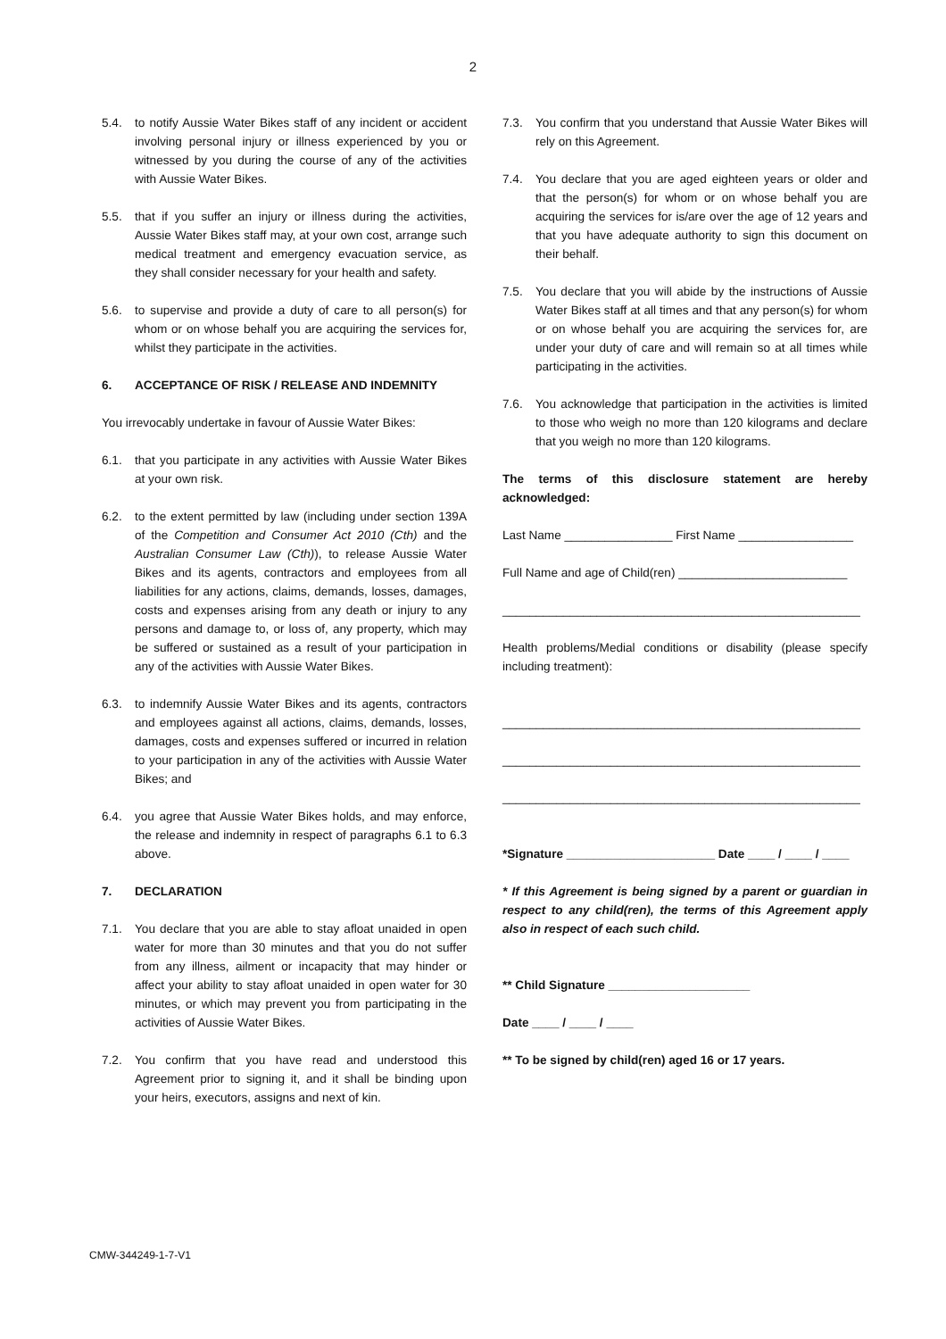2
5.4. to notify Aussie Water Bikes staff of any incident or accident involving personal injury or illness experienced by you or witnessed by you during the course of any of the activities with Aussie Water Bikes.
5.5. that if you suffer an injury or illness during the activities, Aussie Water Bikes staff may, at your own cost, arrange such medical treatment and emergency evacuation service, as they shall consider necessary for your health and safety.
5.6. to supervise and provide a duty of care to all person(s) for whom or on whose behalf you are acquiring the services for, whilst they participate in the activities.
6. ACCEPTANCE OF RISK / RELEASE AND INDEMNITY
You irrevocably undertake in favour of Aussie Water Bikes:
6.1. that you participate in any activities with Aussie Water Bikes at your own risk.
6.2. to the extent permitted by law (including under section 139A of the Competition and Consumer Act 2010 (Cth) and the Australian Consumer Law (Cth)), to release Aussie Water Bikes and its agents, contractors and employees from all liabilities for any actions, claims, demands, losses, damages, costs and expenses arising from any death or injury to any persons and damage to, or loss of, any property, which may be suffered or sustained as a result of your participation in any of the activities with Aussie Water Bikes.
6.3. to indemnify Aussie Water Bikes and its agents, contractors and employees against all actions, claims, demands, losses, damages, costs and expenses suffered or incurred in relation to your participation in any of the activities with Aussie Water Bikes; and
6.4. you agree that Aussie Water Bikes holds, and may enforce, the release and indemnity in respect of paragraphs 6.1 to 6.3 above.
7. DECLARATION
7.1. You declare that you are able to stay afloat unaided in open water for more than 30 minutes and that you do not suffer from any illness, ailment or incapacity that may hinder or affect your ability to stay afloat unaided in open water for 30 minutes, or which may prevent you from participating in the activities of Aussie Water Bikes.
7.2. You confirm that you have read and understood this Agreement prior to signing it, and it shall be binding upon your heirs, executors, assigns and next of kin.
7.3. You confirm that you understand that Aussie Water Bikes will rely on this Agreement.
7.4. You declare that you are aged eighteen years or older and that the person(s) for whom or on whose behalf you are acquiring the services for is/are over the age of 12 years and that you have adequate authority to sign this document on their behalf.
7.5. You declare that you will abide by the instructions of Aussie Water Bikes staff at all times and that any person(s) for whom or on whose behalf you are acquiring the services for, are under your duty of care and will remain so at all times while participating in the activities.
7.6. You acknowledge that participation in the activities is limited to those who weigh no more than 120 kilograms and declare that you weigh no more than 120 kilograms.
The terms of this disclosure statement are hereby acknowledged:
Last Name ________________ First Name _________________
Full Name and age of Child(ren) _________________________
_____________________________________________________
Health problems/Medial conditions or disability (please specify including treatment):
_____________________________________________________
_____________________________________________________
_____________________________________________________
*Signature ______________________ Date ____ / ____ / ____
* If this Agreement is being signed by a parent or guardian in respect to any child(ren), the terms of this Agreement apply also in respect of each such child.
** Child Signature _____________________
Date ____ / ____ / ____
** To be signed by child(ren) aged 16 or 17 years.
CMW-344249-1-7-V1